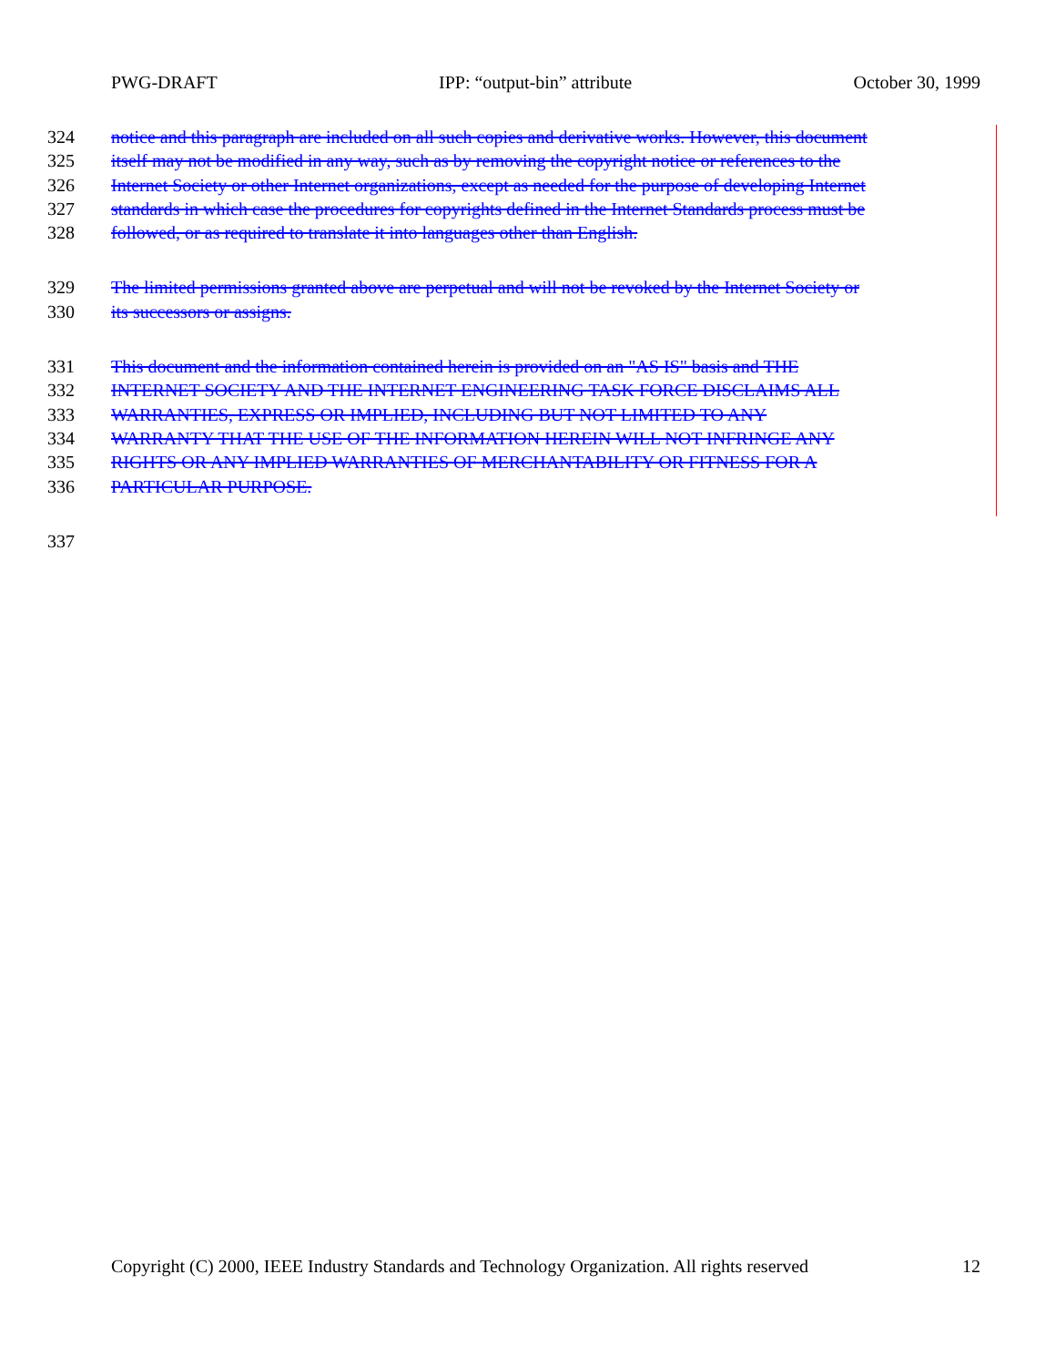PWG-DRAFT IPP: “output-bin” attribute October 30, 1999
324 notice and this paragraph are included on all such copies and derivative works. However, this document
325 itself may not be modified in any way, such as by removing the copyright notice or references to the
326 Internet Society or other Internet organizations, except as needed for the purpose of developing Internet
327 standards in which case the procedures for copyrights defined in the Internet Standards process must be
328 followed, or as required to translate it into languages other than English.
329 The limited permissions granted above are perpetual and will not be revoked by the Internet Society or
330 its successors or assigns.
331 This document and the information contained herein is provided on an "AS IS" basis and THE
332 INTERNET SOCIETY AND THE INTERNET ENGINEERING TASK FORCE DISCLAIMS ALL
333 WARRANTIES, EXPRESS OR IMPLIED, INCLUDING BUT NOT LIMITED TO ANY
334 WARRANTY THAT THE USE OF THE INFORMATION HEREIN WILL NOT INFRINGE ANY
335 RIGHTS OR ANY IMPLIED WARRANTIES OF MERCHANTABILITY OR FITNESS FOR A
336 PARTICULAR PURPOSE.
337
Copyright (C) 2000, IEEE Industry Standards and Technology Organization. All rights reserved 12